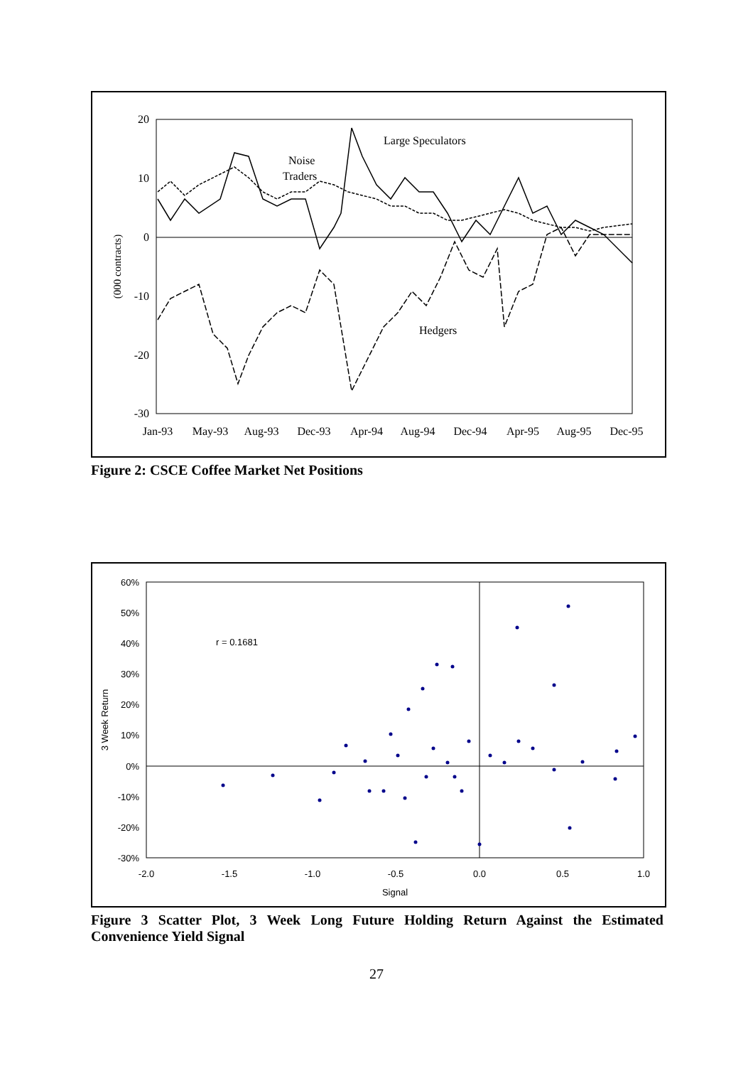20
10
0
-10
-20
-30
Jan-93
May-93
Aug-93
Dec-93
Apr-94
Aug-94
Dec-94
Apr-95
Aug-95
Dec-95
(000 contracts)
Large Speculators
Noise
Traders
Hedgers
Figure 2: CSCE Coffee Market Net Positions
60%
50%
40%
30%
20%
10%
0%
-10%
-20%
-30%
-2.0
-1.5
-1.0
-0.5
0.0
0.5
1.0
Signal
3 Week Return
r = 0.1681
Figure 3 Scatter Plot, 3 Week Long Future Holding Return Against the Estimated Convenience Yield Signal
27